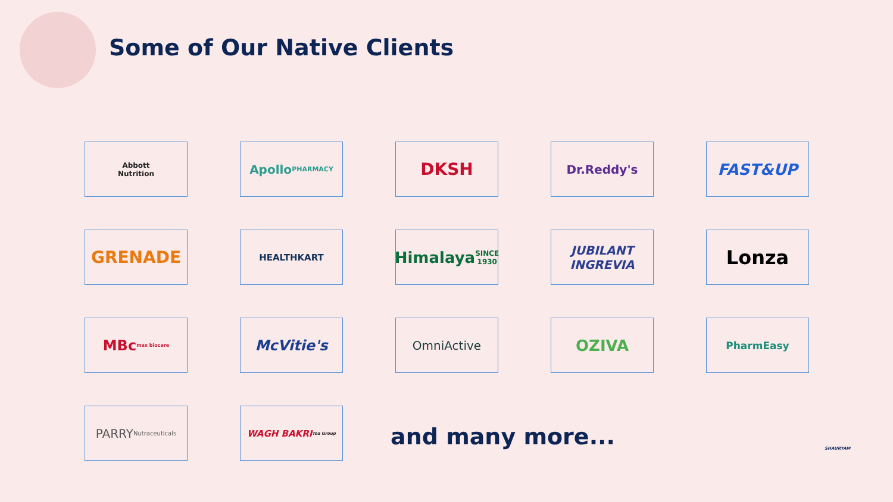Some of Our Native Clients
Abbott
Nutrition
Apollo
PHARMACY
DKSH
Dr.Reddy's
FAST&UP
GRENADE
HEALTHKART
Himalaya
SINCE 1930
JUBILANT
INGREVIA
Lonza
MBc
max biocare
McVitie's
OmniActive
OZIVA
PharmEasy
PARRY
Nutraceuticals
WAGH BAKRI
Tea Group
and many more... SHAURYAM